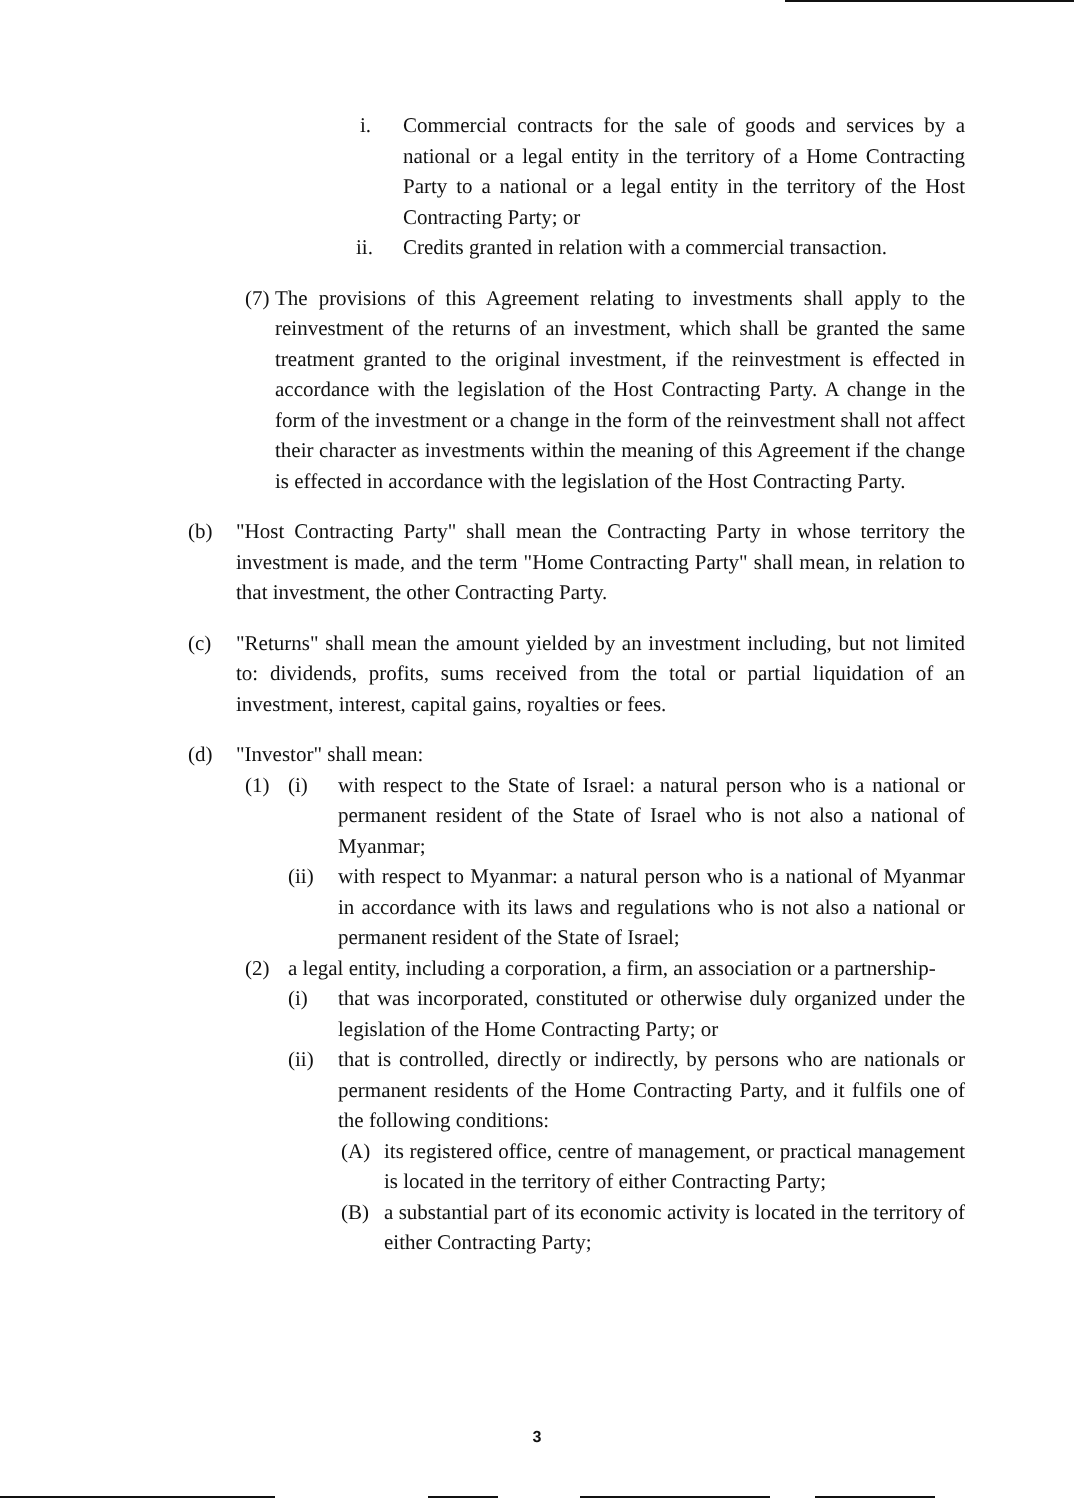i. Commercial contracts for the sale of goods and services by a national or a legal entity in the territory of a Home Contracting Party to a national or a legal entity in the territory of the Host Contracting Party; or
ii. Credits granted in relation with a commercial transaction.
(7) The provisions of this Agreement relating to investments shall apply to the reinvestment of the returns of an investment, which shall be granted the same treatment granted to the original investment, if the reinvestment is effected in accordance with the legislation of the Host Contracting Party. A change in the form of the investment or a change in the form of the reinvestment shall not affect their character as investments within the meaning of this Agreement if the change is effected in accordance with the legislation of the Host Contracting Party.
(b) "Host Contracting Party" shall mean the Contracting Party in whose territory the investment is made, and the term "Home Contracting Party" shall mean, in relation to that investment, the other Contracting Party.
(c) "Returns" shall mean the amount yielded by an investment including, but not limited to: dividends, profits, sums received from the total or partial liquidation of an investment, interest, capital gains, royalties or fees.
(d) "Investor" shall mean:
(1) (i) with respect to the State of Israel: a natural person who is a national or permanent resident of the State of Israel who is not also a national of Myanmar;
(ii) with respect to Myanmar: a natural person who is a national of Myanmar in accordance with its laws and regulations who is not also a national or permanent resident of the State of Israel;
(2) a legal entity, including a corporation, a firm, an association or a partnership-
(i) that was incorporated, constituted or otherwise duly organized under the legislation of the Home Contracting Party; or
(ii) that is controlled, directly or indirectly, by persons who are nationals or permanent residents of the Home Contracting Party, and it fulfils one of the following conditions:
(A) its registered office, centre of management, or practical management is located in the territory of either Contracting Party;
(B) a substantial part of its economic activity is located in the territory of either Contracting Party;
3